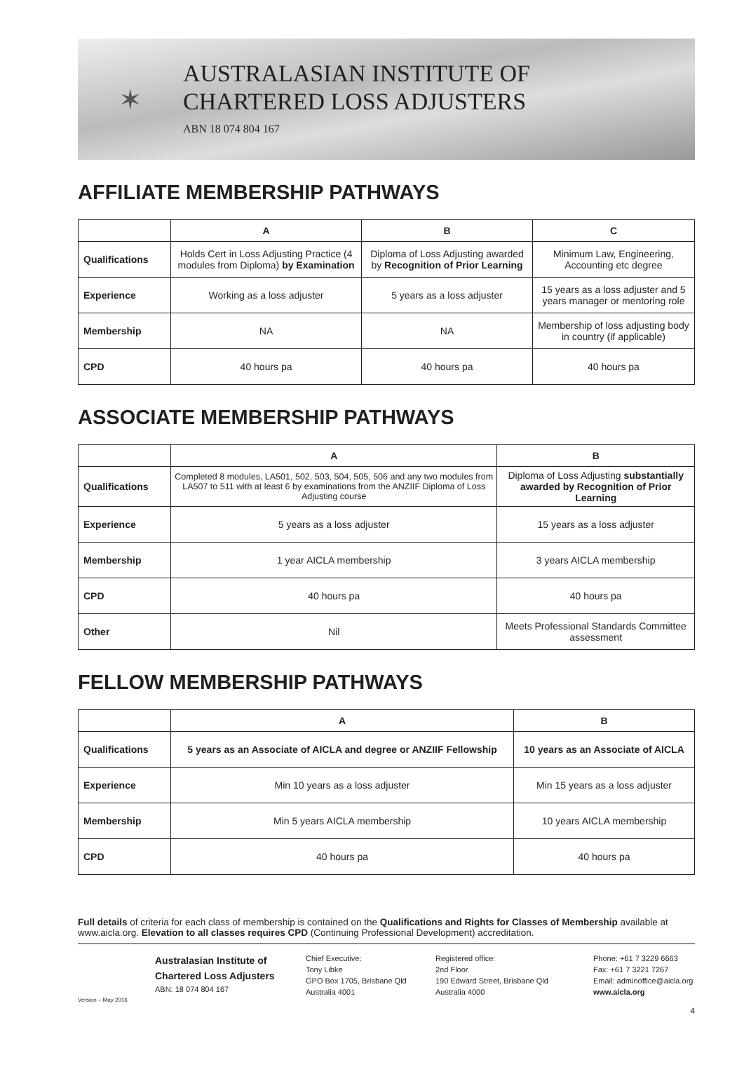✶
AUSTRALASIAN INSTITUTE OF
CHARTERED LOSS ADJUSTERS
ABN 18 074 804 167
AFFILIATE MEMBERSHIP PATHWAYS
| | A | B | C |
| --- | --- | --- | --- |
| Qualifications | Holds Cert in Loss Adjusting Practice (4 modules from Diploma) by Examination | Diploma of Loss Adjusting awarded by Recognition of Prior Learning | Minimum Law, Engineering, Accounting etc degree |
| Experience | Working as a loss adjuster | 5 years as a loss adjuster | 15 years as a loss adjuster and 5 years manager or mentoring role |
| Membership | NA | NA | Membership of loss adjusting body in country (if applicable) |
| CPD | 40 hours pa | 40 hours pa | 40 hours pa |
ASSOCIATE MEMBERSHIP PATHWAYS
| | A | B |
| --- | --- | --- |
| Qualifications | Completed 8 modules, LA501, 502, 503, 504, 505, 506 and any two modules from LA507 to 511 with at least 6 by examinations from the ANZIIF Diploma of Loss Adjusting course | Diploma of Loss Adjusting substantially awarded by Recognition of Prior Learning |
| Experience | 5 years as a loss adjuster | 15 years as a loss adjuster |
| Membership | 1 year AICLA membership | 3 years AICLA membership |
| CPD | 40 hours pa | 40 hours pa |
| Other | Nil | Meets Professional Standards Committee assessment |
FELLOW MEMBERSHIP PATHWAYS
| | A | B |
| --- | --- | --- |
| Qualifications | 5 years as an Associate of AICLA and degree or ANZIIF Fellowship | 10 years as an Associate of AICLA |
| Experience | Min 10 years as a loss adjuster | Min 15 years as a loss adjuster |
| Membership | Min 5 years AICLA membership | 10 years AICLA membership |
| CPD | 40 hours pa | 40 hours pa |
Full details of criteria for each class of membership is contained on the Qualifications and Rights for Classes of Membership available at www.aicla.org. Elevation to all classes requires CPD (Continuing Professional Development) accreditation.
Version – May 2016
Australasian Institute of
Chartered Loss Adjusters
ABN: 18 074 804 167
Chief Executive:
Tony Libke
GPO Box 1705, Brisbane Qld
Australia 4001
Registered office:
2nd Floor
190 Edward Street, Brisbane Qld
Australia 4000
Phone: +61 7 3229 6663
Fax: +61 7 3221 7267
Email: adminoffice@aicla.org
www.aicla.org
4